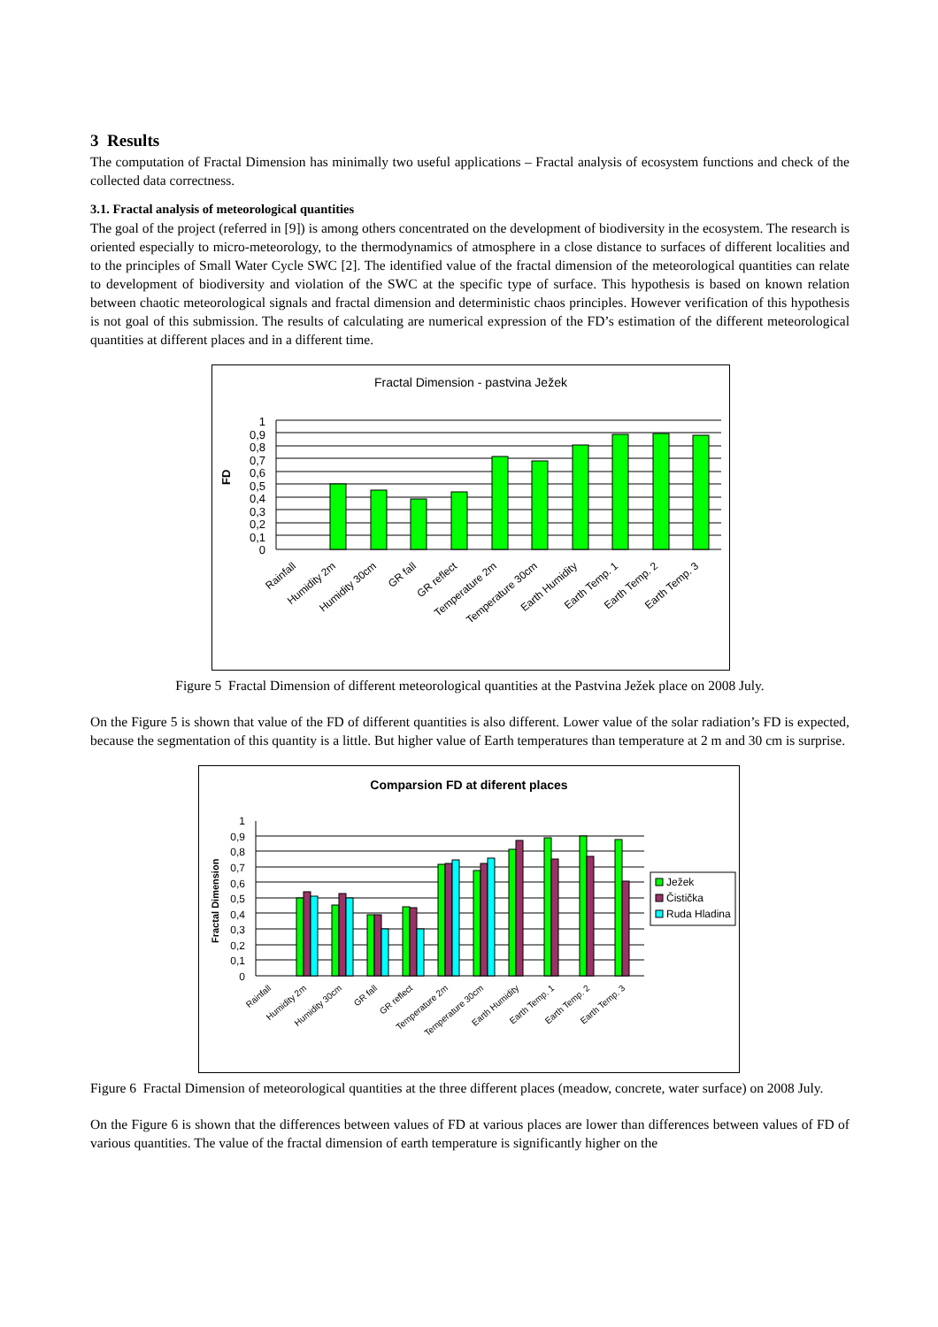3 Results
The computation of Fractal Dimension has minimally two useful applications – Fractal analysis of ecosystem functions and check of the collected data correctness.
3.1. Fractal analysis of meteorological quantities
The goal of the project (referred in [9]) is among others concentrated on the development of biodiversity in the ecosystem. The research is oriented especially to micro-meteorology, to the thermodynamics of atmosphere in a close distance to surfaces of different localities and to the principles of Small Water Cycle SWC [2]. The identified value of the fractal dimension of the meteorological quantities can relate to development of biodiversity and violation of the SWC at the specific type of surface. This hypothesis is based on known relation between chaotic meteorological signals and fractal dimension and deterministic chaos principles. However verification of this hypothesis is not goal of this submission. The results of calculating are numerical expression of the FD’s estimation of the different meteorological quantities at different places and in a different time.
Fractal Dimension - pastvina Ježek
FD
0
0,1
0,2
0,3
0,4
0,5
0,6
0,7
0,8
0,9
1
Rainfall
Humidity 2m
Humidity 30cm
GR fall
GR reflect
Temperature 2m
Temperature 30cm
Earth Humidity
Earth Temp. 1
Earth Temp. 2
Earth Temp. 3
Figure 5 Fractal Dimension of different meteorological quantities at the Pastvina Ježek place on 2008 July.
On the Figure 5 is shown that value of the FD of different quantities is also different. Lower value of the solar radiation’s FD is expected, because the segmentation of this quantity is a little. But higher value of Earth temperatures than temperature at 2 m and 30 cm is surprise.
Comparsion FD at diferent places
Fractal Dimension
0
0,1
0,2
0,3
0,4
0,5
0,6
0,7
0,8
0,9
1
Ježek
Čistička
Ruda Hladina
Rainfall
Humidity 2m
Humidity 30cm
GR fall
GR reflect
Temperature 2m
Temperature 30cm
Earth Humidity
Earth Temp. 1
Earth Temp. 2
Earth Temp. 3
Figure 6 Fractal Dimension of meteorological quantities at the three different places (meadow, concrete, water surface) on 2008 July.
On the Figure 6 is shown that the differences between values of FD at various places are lower than differences between values of FD of various quantities. The value of the fractal dimension of earth temperature is significantly higher on the